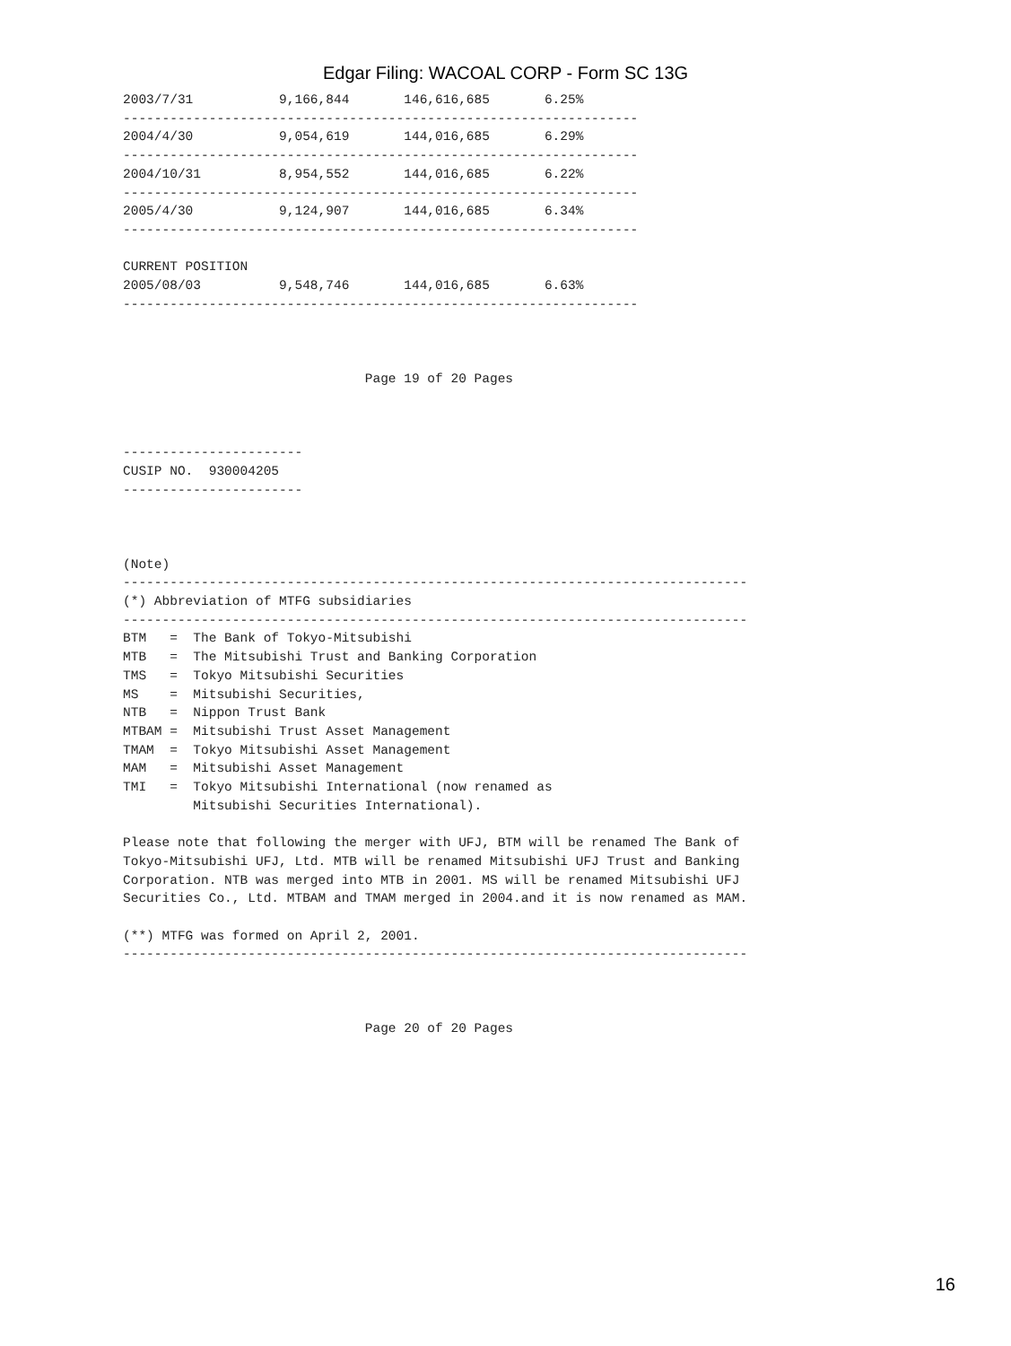Edgar Filing: WACOAL CORP - Form SC 13G
2003/7/31           9,166,844       146,616,685       6.25%
------------------------------------------------------------------
2004/4/30           9,054,619       144,016,685       6.29%
------------------------------------------------------------------
2004/10/31          8,954,552       144,016,685       6.22%
------------------------------------------------------------------
2005/4/30           9,124,907       144,016,685       6.34%
------------------------------------------------------------------

CURRENT POSITION
2005/08/03          9,548,746       144,016,685       6.63%
------------------------------------------------------------------



                               Page 19 of 20 Pages



-----------------------
CUSIP NO.  930004205
-----------------------



(Note)
--------------------------------------------------------------------------------
(*) Abbreviation of MTFG subsidiaries
--------------------------------------------------------------------------------
BTM   =  The Bank of Tokyo-Mitsubishi
MTB   =  The Mitsubishi Trust and Banking Corporation
TMS   =  Tokyo Mitsubishi Securities
MS    =  Mitsubishi Securities,
NTB   =  Nippon Trust Bank
MTBAM =  Mitsubishi Trust Asset Management
TMAM  =  Tokyo Mitsubishi Asset Management
MAM   =  Mitsubishi Asset Management
TMI   =  Tokyo Mitsubishi International (now renamed as
         Mitsubishi Securities International).

Please note that following the merger with UFJ, BTM will be renamed The Bank of
Tokyo-Mitsubishi UFJ, Ltd. MTB will be renamed Mitsubishi UFJ Trust and Banking
Corporation. NTB was merged into MTB in 2001. MS will be renamed Mitsubishi UFJ
Securities Co., Ltd. MTBAM and TMAM merged in 2004.and it is now renamed as MAM.

(**) MTFG was formed on April 2, 2001.
--------------------------------------------------------------------------------



                               Page 20 of 20 Pages
16